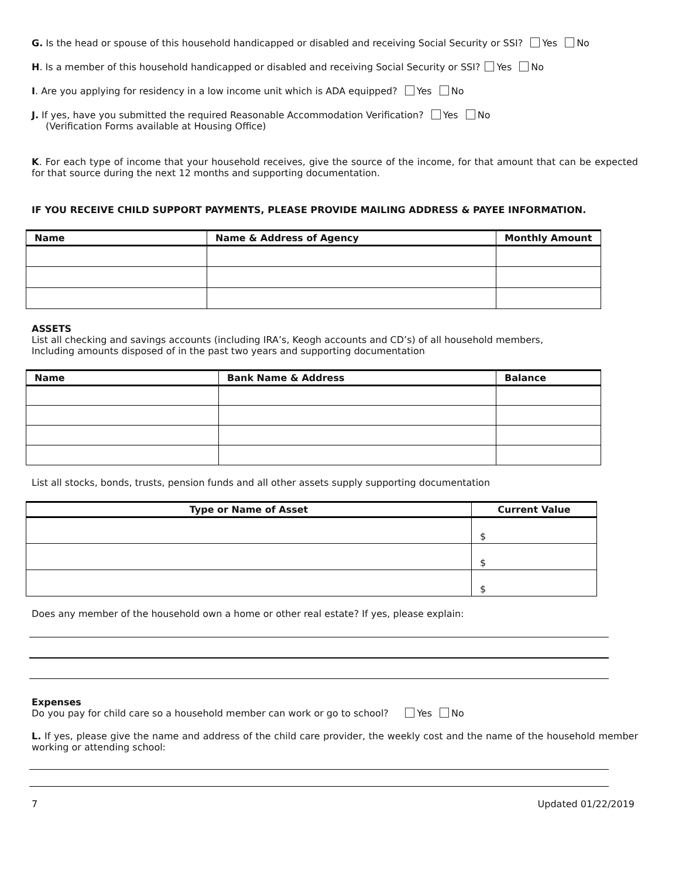G. Is the head or spouse of this household handicapped or disabled and receiving Social Security or SSI? Yes No
H. Is a member of this household handicapped or disabled and receiving Social Security or SSI? Yes No
I. Are you applying for residency in a low income unit which is ADA equipped? Yes No
J. If yes, have you submitted the required Reasonable Accommodation Verification? Yes No
(Verification Forms available at Housing Office)
K. For each type of income that your household receives, give the source of the income, for that amount that can be expected for that source during the next 12 months and supporting documentation.
IF YOU RECEIVE CHILD SUPPORT PAYMENTS, PLEASE PROVIDE MAILING ADDRESS & PAYEE INFORMATION.
| Name | Name & Address of Agency | Monthly Amount |
| --- | --- | --- |
ASSETS
List all checking and savings accounts (including IRA’s, Keogh accounts and CD’s) of all household members,
Including amounts disposed of in the past two years and supporting documentation
| Name | Bank Name & Address | Balance |
| --- | --- | --- |
List all stocks, bonds, trusts, pension funds and all other assets supply supporting documentation
| Type or Name of Asset | Current Value |
| --- | --- |
| | $ |
| | $ |
| | $ |
Does any member of the household own a home or other real estate? If yes, please explain:
Expenses
Do you pay for child care so a household member can work or go to school? Yes No
L. If yes, please give the name and address of the child care provider, the weekly cost and the name of the household member working or attending school:
7 Updated 01/22/2019